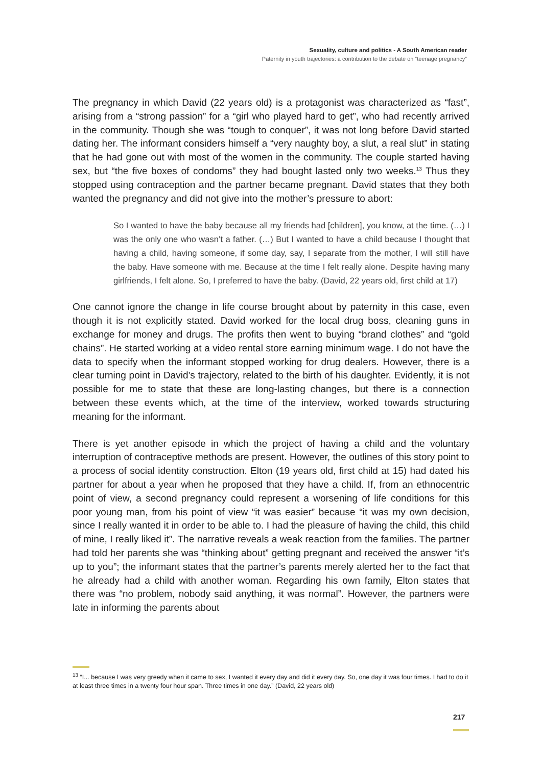Sexuality, culture and politics - A South American reader
Paternity in youth trajectories: a contribution to the debate on “teenage pregnancy”
The pregnancy in which David (22 years old) is a protagonist was characterized as “fast”, arising from a “strong passion” for a “girl who played hard to get”, who had recently arrived in the community. Though she was “tough to conquer”, it was not long before David started dating her. The informant considers himself a “very naughty boy, a slut, a real slut” in stating that he had gone out with most of the women in the community. The couple started having sex, but “the five boxes of condoms” they had bought lasted only two weeks.<sup>13</sup> Thus they stopped using contraception and the partner became pregnant. David states that they both wanted the pregnancy and did not give into the mother’s pressure to abort:
So I wanted to have the baby because all my friends had [children], you know, at the time. (…) I was the only one who wasn’t a father. (…) But I wanted to have a child because I thought that having a child, having someone, if some day, say, I separate from the mother, I will still have the baby. Have someone with me. Because at the time I felt really alone. Despite having many girlfriends, I felt alone. So, I preferred to have the baby. (David, 22 years old, first child at 17)
One cannot ignore the change in life course brought about by paternity in this case, even though it is not explicitly stated. David worked for the local drug boss, cleaning guns in exchange for money and drugs. The profits then went to buying “brand clothes” and “gold chains”. He started working at a video rental store earning minimum wage. I do not have the data to specify when the informant stopped working for drug dealers. However, there is a clear turning point in David’s trajectory, related to the birth of his daughter. Evidently, it is not possible for me to state that these are long-lasting changes, but there is a connection between these events which, at the time of the interview, worked towards structuring meaning for the informant.
There is yet another episode in which the project of having a child and the voluntary interruption of contraceptive methods are present. However, the outlines of this story point to a process of social identity construction. Elton (19 years old, first child at 15) had dated his partner for about a year when he proposed that they have a child. If, from an ethnocentric point of view, a second pregnancy could represent a worsening of life conditions for this poor young man, from his point of view “it was easier” because “it was my own decision, since I really wanted it in order to be able to. I had the pleasure of having the child, this child of mine, I really liked it”. The narrative reveals a weak reaction from the families. The partner had told her parents she was “thinking about” getting pregnant and received the answer “it’s up to you”; the informant states that the partner’s parents merely alerted her to the fact that he already had a child with another woman. Regarding his own family, Elton states that there was “no problem, nobody said anything, it was normal”. However, the partners were late in informing the parents about
<sup>13</sup> “I... because I was very greedy when it came to sex, I wanted it every day and did it every day. So, one day it was four times. I had to do it at least three times in a twenty four hour span. Three times in one day.” (David, 22 years old)
217